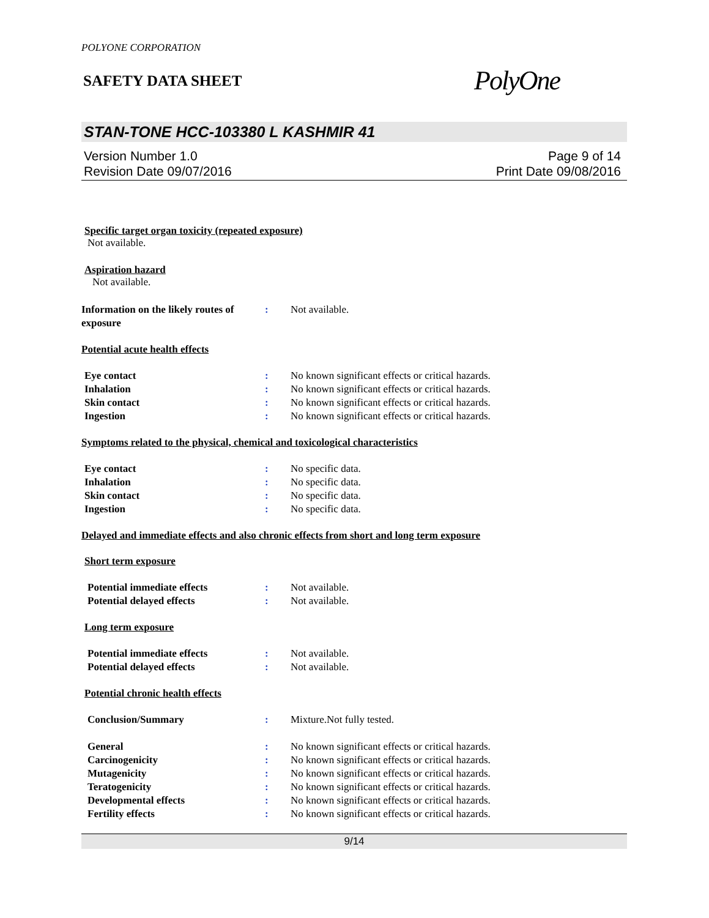POLYONE CORPORATION
SAFETY DATA SHEET
PolyOne
STAN-TONE HCC-103380 L KASHMIR 41
Version Number 1.0
Revision Date 09/07/2016
Page 9 of 14
Print Date 09/08/2016
Specific target organ toxicity (repeated exposure)
Not available.
Aspiration hazard
Not available.
Information on the likely routes of exposure
: Not available.
Potential acute health effects
Eye contact : No known significant effects or critical hazards.
Inhalation : No known significant effects or critical hazards.
Skin contact : No known significant effects or critical hazards.
Ingestion : No known significant effects or critical hazards.
Symptoms related to the physical, chemical and toxicological characteristics
Eye contact : No specific data.
Inhalation : No specific data.
Skin contact : No specific data.
Ingestion : No specific data.
Delayed and immediate effects and also chronic effects from short and long term exposure
Short term exposure
Potential immediate effects : Not available.
Potential delayed effects : Not available.
Long term exposure
Potential immediate effects : Not available.
Potential delayed effects : Not available.
Potential chronic health effects
Conclusion/Summary : Mixture.Not fully tested.
General : No known significant effects or critical hazards.
Carcinogenicity : No known significant effects or critical hazards.
Mutagenicity : No known significant effects or critical hazards.
Teratogenicity : No known significant effects or critical hazards.
Developmental effects : No known significant effects or critical hazards.
Fertility effects : No known significant effects or critical hazards.
9/14